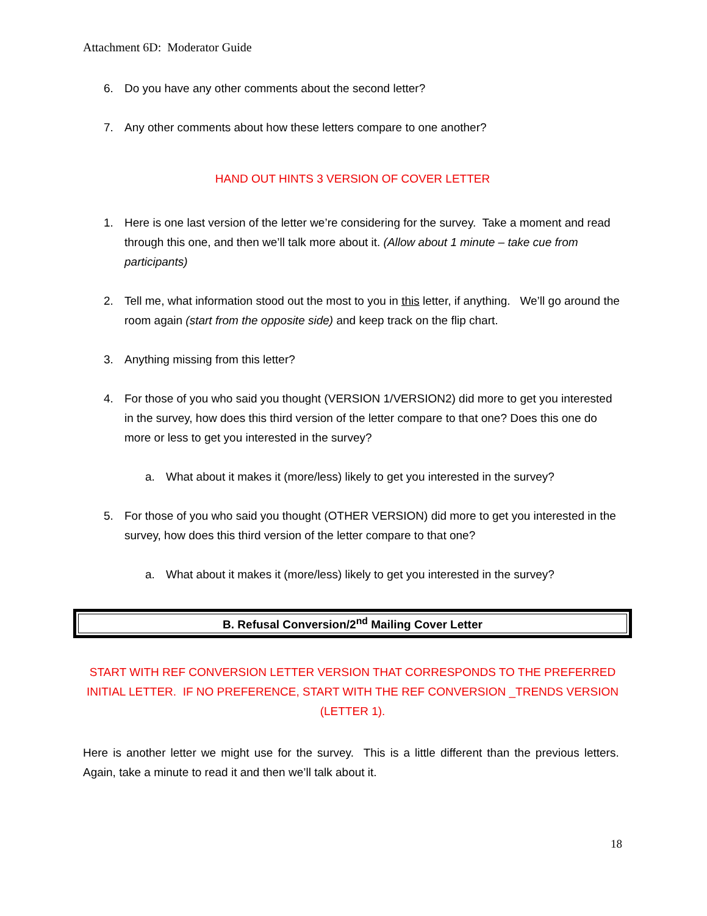Attachment 6D: Moderator Guide
6. Do you have any other comments about the second letter?
7. Any other comments about how these letters compare to one another?
HAND OUT HINTS 3 VERSION OF COVER LETTER
1. Here is one last version of the letter we’re considering for the survey. Take a moment and read through this one, and then we’ll talk more about it. (Allow about 1 minute – take cue from participants)
2. Tell me, what information stood out the most to you in this letter, if anything. We’ll go around the room again (start from the opposite side) and keep track on the flip chart.
3. Anything missing from this letter?
4. For those of you who said you thought (VERSION 1/VERSION2) did more to get you interested in the survey, how does this third version of the letter compare to that one? Does this one do more or less to get you interested in the survey?
a. What about it makes it (more/less) likely to get you interested in the survey?
5. For those of you who said you thought (OTHER VERSION) did more to get you interested in the survey, how does this third version of the letter compare to that one?
a. What about it makes it (more/less) likely to get you interested in the survey?
B. Refusal Conversion/2<sup>nd</sup> Mailing Cover Letter
START WITH REF CONVERSION LETTER VERSION THAT CORRESPONDS TO THE PREFERRED INITIAL LETTER. IF NO PREFERENCE, START WITH THE REF CONVERSION _TRENDS VERSION (LETTER 1).
Here is another letter we might use for the survey. This is a little different than the previous letters. Again, take a minute to read it and then we’ll talk about it.
18